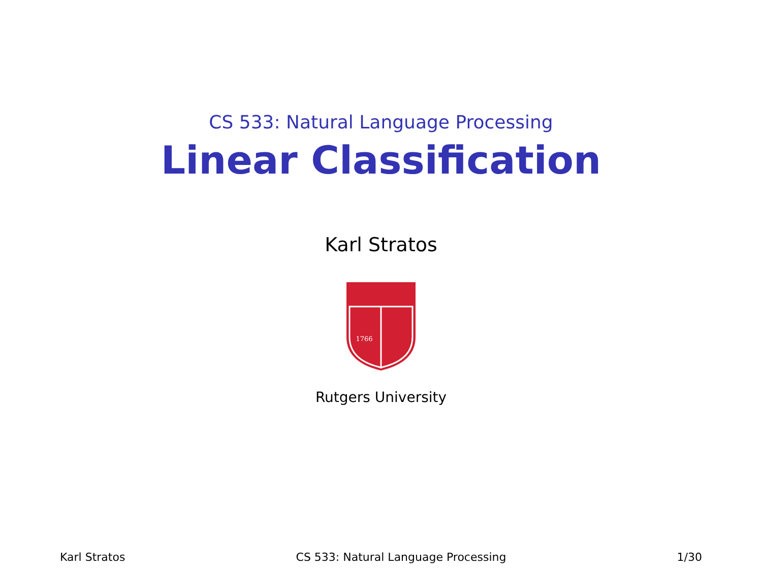CS 533: Natural Language Processing
Linear Classification
Karl Stratos
1766
Rutgers University
Karl Stratos CS 533: Natural Language Processing 1/30